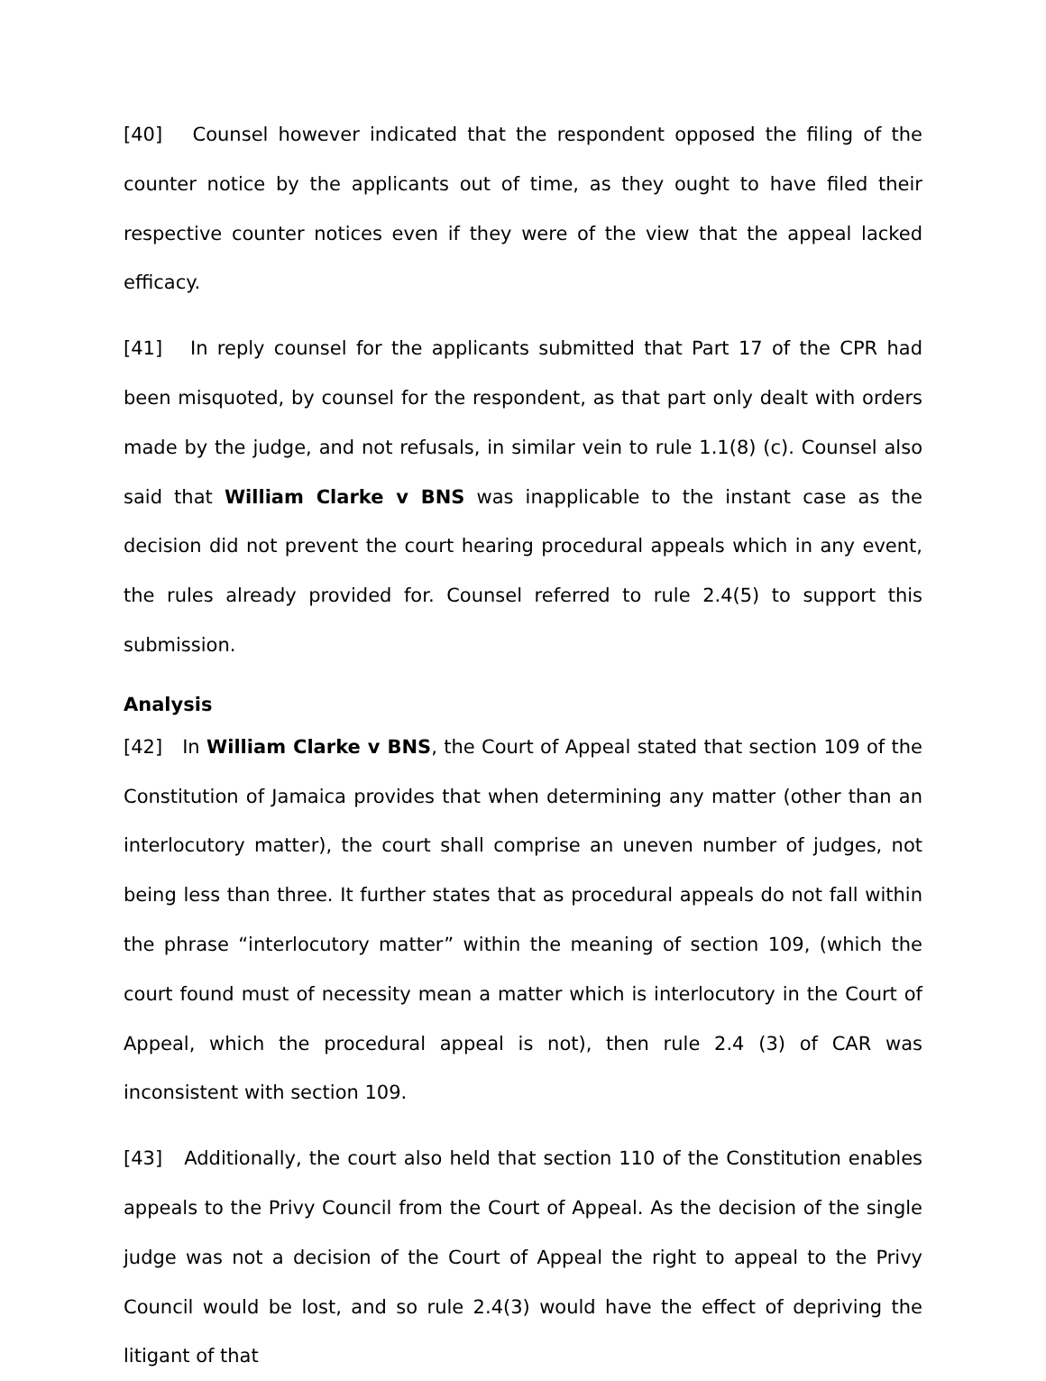[40] Counsel however indicated that the respondent opposed the filing of the counter notice by the applicants out of time, as they ought to have filed their respective counter notices even if they were of the view that the appeal lacked efficacy.
[41] In reply counsel for the applicants submitted that Part 17 of the CPR had been misquoted, by counsel for the respondent, as that part only dealt with orders made by the judge, and not refusals, in similar vein to rule 1.1(8) (c). Counsel also said that William Clarke v BNS was inapplicable to the instant case as the decision did not prevent the court hearing procedural appeals which in any event, the rules already provided for. Counsel referred to rule 2.4(5) to support this submission.
Analysis
[42] In William Clarke v BNS, the Court of Appeal stated that section 109 of the Constitution of Jamaica provides that when determining any matter (other than an interlocutory matter), the court shall comprise an uneven number of judges, not being less than three. It further states that as procedural appeals do not fall within the phrase “interlocutory matter” within the meaning of section 109, (which the court found must of necessity mean a matter which is interlocutory in the Court of Appeal, which the procedural appeal is not), then rule 2.4 (3) of CAR was inconsistent with section 109.
[43] Additionally, the court also held that section 110 of the Constitution enables appeals to the Privy Council from the Court of Appeal. As the decision of the single judge was not a decision of the Court of Appeal the right to appeal to the Privy Council would be lost, and so rule 2.4(3) would have the effect of depriving the litigant of that